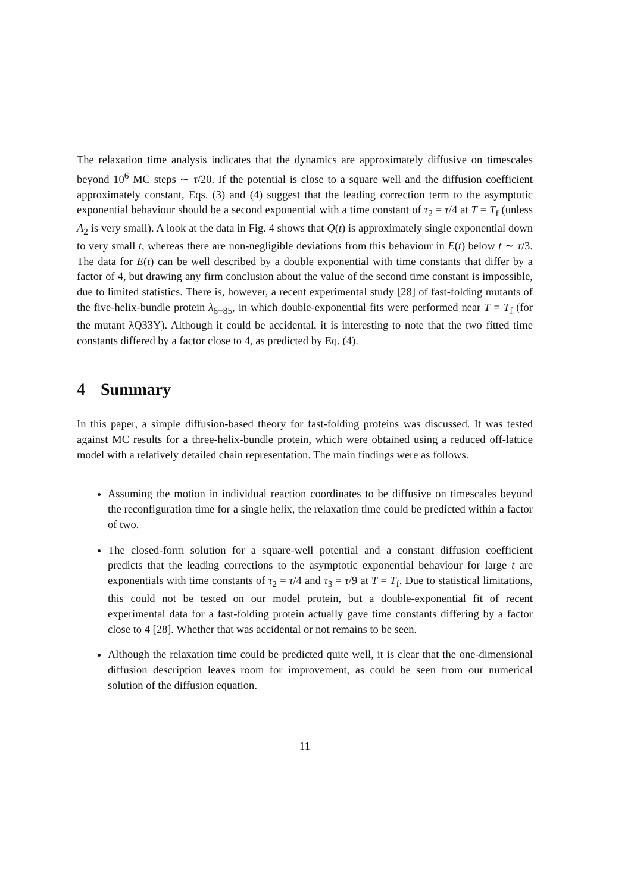The relaxation time analysis indicates that the dynamics are approximately diffusive on timescales beyond 10<sup>6</sup> MC steps ∼ τ/20. If the potential is close to a square well and the diffusion coefficient approximately constant, Eqs. (3) and (4) suggest that the leading correction term to the asymptotic exponential behaviour should be a second exponential with a time constant of τ<sub>2</sub> = τ/4 at T = T<sub>f</sub> (unless A<sub>2</sub> is very small). A look at the data in Fig. 4 shows that Q(t) is approximately single exponential down to very small t, whereas there are non-negligible deviations from this behaviour in E(t) below t ∼ τ/3. The data for E(t) can be well described by a double exponential with time constants that differ by a factor of 4, but drawing any firm conclusion about the value of the second time constant is impossible, due to limited statistics. There is, however, a recent experimental study [28] of fast-folding mutants of the five-helix-bundle protein λ<sub>6−85</sub>, in which double-exponential fits were performed near T = T<sub>f</sub> (for the mutant λQ33Y). Although it could be accidental, it is interesting to note that the two fitted time constants differed by a factor close to 4, as predicted by Eq. (4).
4 Summary
In this paper, a simple diffusion-based theory for fast-folding proteins was discussed. It was tested against MC results for a three-helix-bundle protein, which were obtained using a reduced off-lattice model with a relatively detailed chain representation. The main findings were as follows.
Assuming the motion in individual reaction coordinates to be diffusive on timescales beyond the reconfiguration time for a single helix, the relaxation time could be predicted within a factor of two.
The closed-form solution for a square-well potential and a constant diffusion coefficient predicts that the leading corrections to the asymptotic exponential behaviour for large t are exponentials with time constants of τ<sub>2</sub> = τ/4 and τ<sub>3</sub> = τ/9 at T = T<sub>f</sub>. Due to statistical limitations, this could not be tested on our model protein, but a double-exponential fit of recent experimental data for a fast-folding protein actually gave time constants differing by a factor close to 4 [28]. Whether that was accidental or not remains to be seen.
Although the relaxation time could be predicted quite well, it is clear that the one-dimensional diffusion description leaves room for improvement, as could be seen from our numerical solution of the diffusion equation.
11